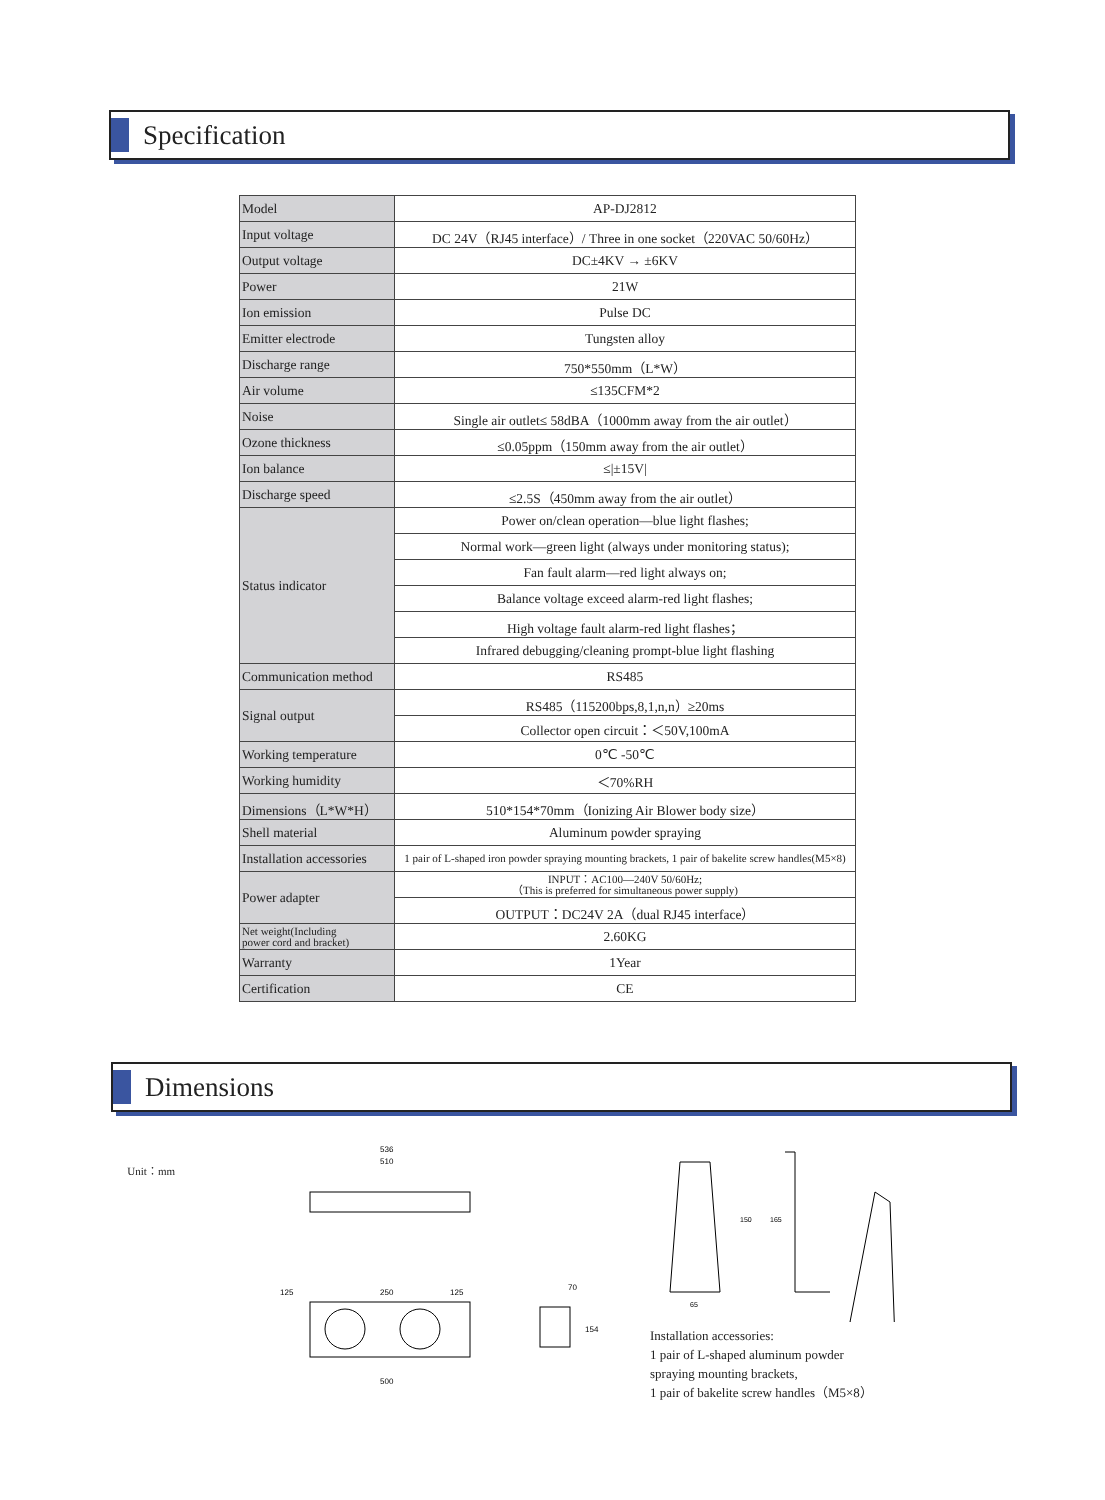Specification
| Model | AP-DJ2812 |
| Input voltage | DC 24V（RJ45 interface）/ Three in one socket（220VAC 50/60Hz） |
| Output voltage | DC±4KV → ±6KV |
| Power | 21W |
| Ion emission | Pulse DC |
| Emitter electrode | Tungsten alloy |
| Discharge range | 750*550mm（L*W） |
| Air volume | ≤135CFM*2 |
| Noise | Single air outlet≤ 58dBA（1000mm away from the air outlet） |
| Ozone thickness | ≤0.05ppm（150mm away from the air outlet） |
| Ion balance | ≤/±15V/ |
| Discharge speed | ≤2.5S（450mm away from the air outlet） |
| Status indicator | Power on/clean operation—blue light flashes; |
| | Normal work—green light (always under monitoring status); |
| | Fan fault alarm—red light always on; |
| | Balance voltage exceed alarm-red light flashes; |
| | High voltage fault alarm-red light flashes； |
| | Infrared debugging/cleaning prompt-blue light flashing |
| Communication method | RS485 |
| Signal output | RS485（115200bps,8,1,n,n）≥20ms |
| | Collector open circuit：＜50V,100mA |
| Working temperature | 0℃ -50℃ |
| Working humidity | ＜70%RH |
| Dimensions（L*W*H） | 510*154*70mm（Ionizing Air Blower body size） |
| Shell material | Aluminum powder spraying |
| Installation accessories | 1 pair of L-shaped iron powder spraying mounting brackets, 1 pair of bakelite screw handles(M5×8) |
| Power adapter | INPUT：AC100—240V 50/60Hz; （This is preferred for simultaneous power supply) |
| | OUTPUT：DC24V 2A（dual RJ45 interface） |
| Net weight(Including power cord and bracket) | 2.60KG |
| Warranty | 1Year |
| Certification | CE |
Dimensions
Unit：mm
536
510
125
250
125
500
154
70
150
165
65
Installation accessories:
1 pair of L-shaped aluminum powder
spraying mounting brackets,
1 pair of bakelite screw handles（M5×8）